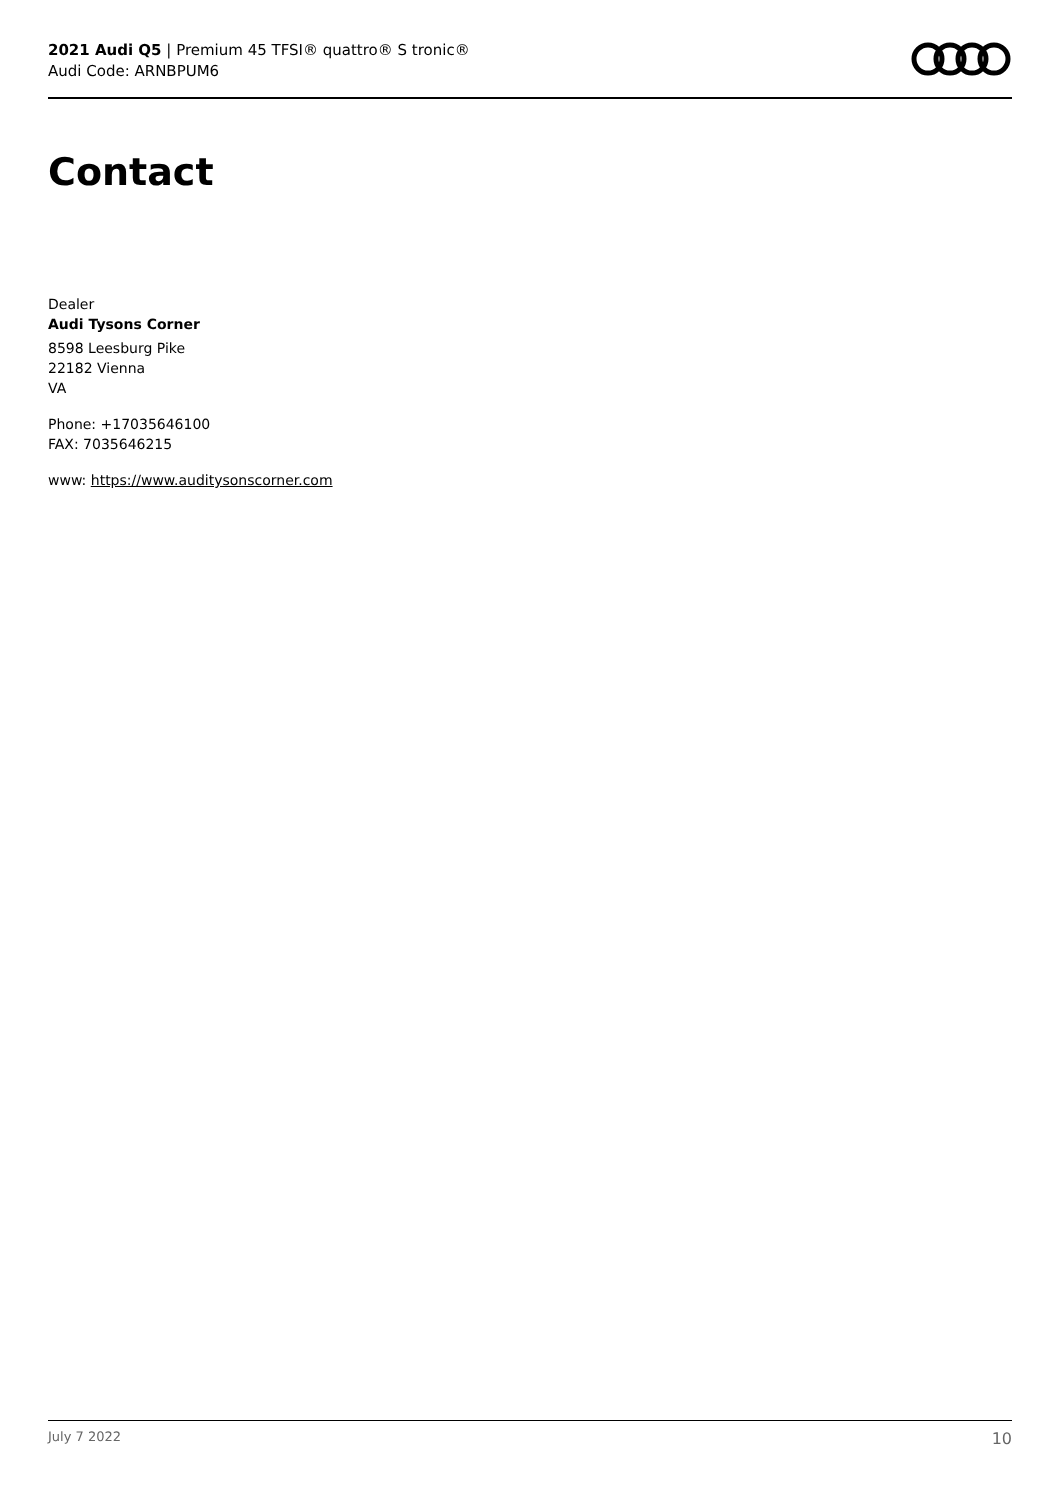2021 Audi Q5 | Premium 45 TFSI® quattro® S tronic®
Audi Code: ARNBPUM6
Contact
Dealer
Audi Tysons Corner
8598 Leesburg Pike
22182 Vienna
VA
Phone: +17035646100
FAX: 7035646215
www: https://www.auditysonscorner.com
July 7 2022 10